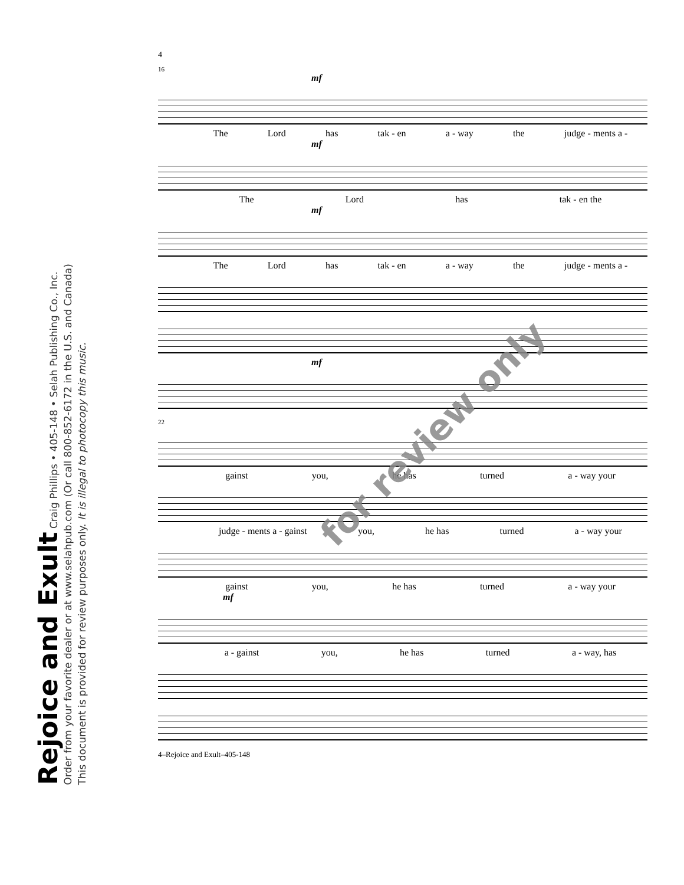Rejoice and Exult Craig Phillips • 405-148 • Selah Publishing Co., Inc.
Order from your favorite dealer or at www.selahpub.com (Or call 800-852-6172 in the U.S. and Canada)
This document is provided for review purposes only. It is illegal to photocopy this music.
4
16
mf
The Lord has tak - en a - way the judge - ments a -
mf
The Lord has tak - en the
mf
The Lord has tak - en a - way the judge - ments a -
mf
22
gainst you, he has turned a - way your
judge - ments a - gainst you, he has turned a - way your
gainst you, he has turned a - way your
mf
a - gainst you, he has turned a - way, has
4–Rejoice and Exult–405-148
for review only